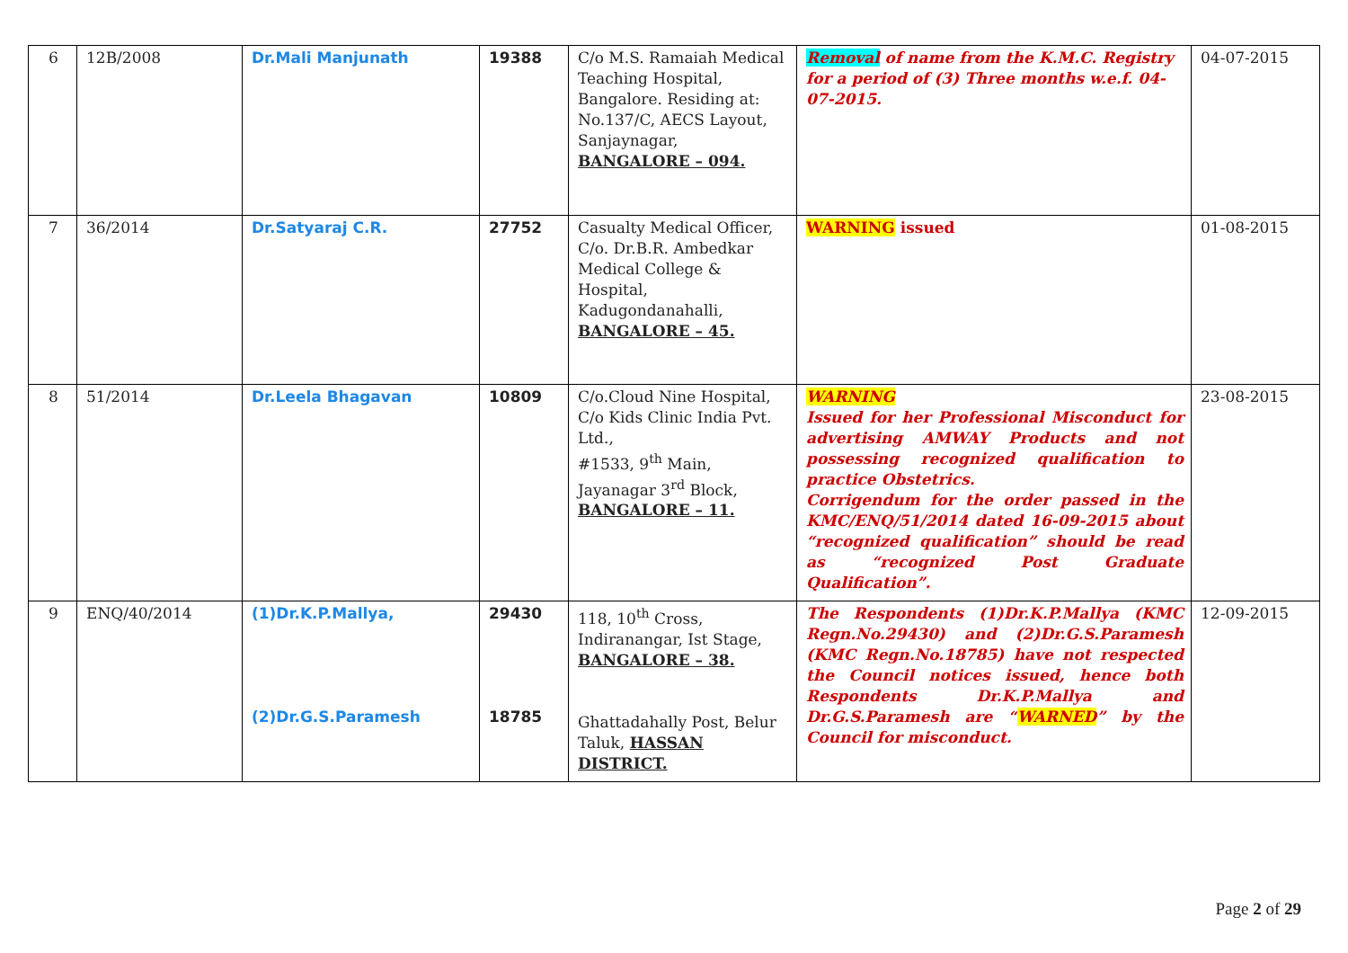| 6 | 12B/2008 | Dr.Mali Manjunath | 19388 | C/o M.S. Ramaiah Medical Teaching Hospital, Bangalore. Residing at: No.137/C, AECS Layout, Sanjaynagar, BANGALORE – 094. | Removal of name from the K.M.C. Registry for a period of (3) Three months w.e.f. 04-07-2015. | 04-07-2015 |
| 7 | 36/2014 | Dr.Satyaraj C.R. | 27752 | Casualty Medical Officer, C/o. Dr.B.R. Ambedkar Medical College & Hospital, Kadugondanahalli, BANGALORE – 45. | WARNING issued | 01-08-2015 |
| 8 | 51/2014 | Dr.Leela Bhagavan | 10809 | C/o.Cloud Nine Hospital, C/o Kids Clinic India Pvt. Ltd., #1533, 9<sup>th</sup> Main, Jayanagar 3<sup>rd</sup> Block, BANGALORE – 11. | WARNING Issued for her Professional Misconduct for advertising AMWAY Products and not possessing recognized qualification to practice Obstetrics. Corrigendum for the order passed in the KMC/ENQ/51/2014 dated 16-09-2015 about “recognized qualification” should be read as “recognized Post Graduate Qualification”. | 23-08-2015 |
| 9 | ENQ/40/2014 | (1)Dr.K.P.Mallya, (2)Dr.G.S.Paramesh | 29430 18785 | 118, 10<sup>th</sup> Cross, Indiranangar, Ist Stage, BANGALORE – 38. Ghattadahally Post, Belur Taluk, HASSAN DISTRICT. | The Respondents (1)Dr.K.P.Mallya (KMC Regn.No.29430) and (2)Dr.G.S.Paramesh (KMC Regn.No.18785) have not respected the Council notices issued, hence both Respondents Dr.K.P.Mallya and Dr.G.S.Paramesh are “ WARNED ” by the Council for misconduct. | 12-09-2015 |
Page 2 of 29